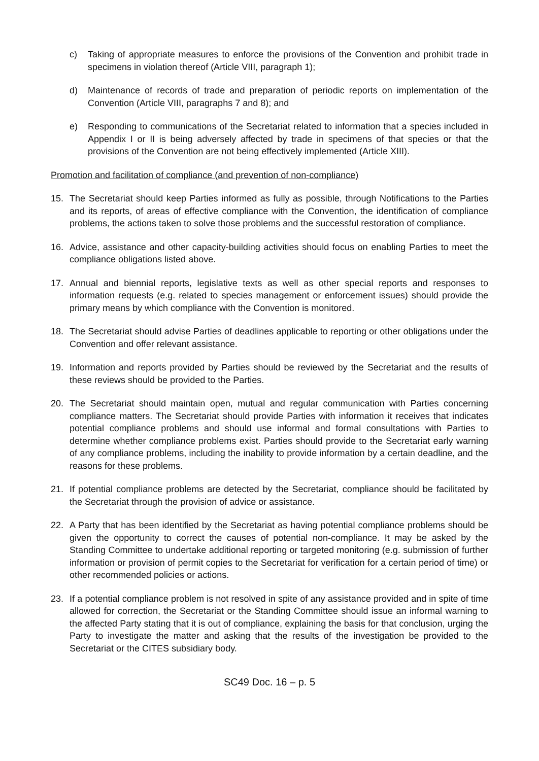c) Taking of appropriate measures to enforce the provisions of the Convention and prohibit trade in specimens in violation thereof (Article VIII, paragraph 1);
d) Maintenance of records of trade and preparation of periodic reports on implementation of the Convention (Article VIII, paragraphs 7 and 8); and
e) Responding to communications of the Secretariat related to information that a species included in Appendix I or II is being adversely affected by trade in specimens of that species or that the provisions of the Convention are not being effectively implemented (Article XIII).
Promotion and facilitation of compliance (and prevention of non-compliance)
15. The Secretariat should keep Parties informed as fully as possible, through Notifications to the Parties and its reports, of areas of effective compliance with the Convention, the identification of compliance problems, the actions taken to solve those problems and the successful restoration of compliance.
16. Advice, assistance and other capacity-building activities should focus on enabling Parties to meet the compliance obligations listed above.
17. Annual and biennial reports, legislative texts as well as other special reports and responses to information requests (e.g. related to species management or enforcement issues) should provide the primary means by which compliance with the Convention is monitored.
18. The Secretariat should advise Parties of deadlines applicable to reporting or other obligations under the Convention and offer relevant assistance.
19. Information and reports provided by Parties should be reviewed by the Secretariat and the results of these reviews should be provided to the Parties.
20. The Secretariat should maintain open, mutual and regular communication with Parties concerning compliance matters. The Secretariat should provide Parties with information it receives that indicates potential compliance problems and should use informal and formal consultations with Parties to determine whether compliance problems exist. Parties should provide to the Secretariat early warning of any compliance problems, including the inability to provide information by a certain deadline, and the reasons for these problems.
21. If potential compliance problems are detected by the Secretariat, compliance should be facilitated by the Secretariat through the provision of advice or assistance.
22. A Party that has been identified by the Secretariat as having potential compliance problems should be given the opportunity to correct the causes of potential non-compliance. It may be asked by the Standing Committee to undertake additional reporting or targeted monitoring (e.g. submission of further information or provision of permit copies to the Secretariat for verification for a certain period of time) or other recommended policies or actions.
23. If a potential compliance problem is not resolved in spite of any assistance provided and in spite of time allowed for correction, the Secretariat or the Standing Committee should issue an informal warning to the affected Party stating that it is out of compliance, explaining the basis for that conclusion, urging the Party to investigate the matter and asking that the results of the investigation be provided to the Secretariat or the CITES subsidiary body.
SC49 Doc. 16 – p. 5